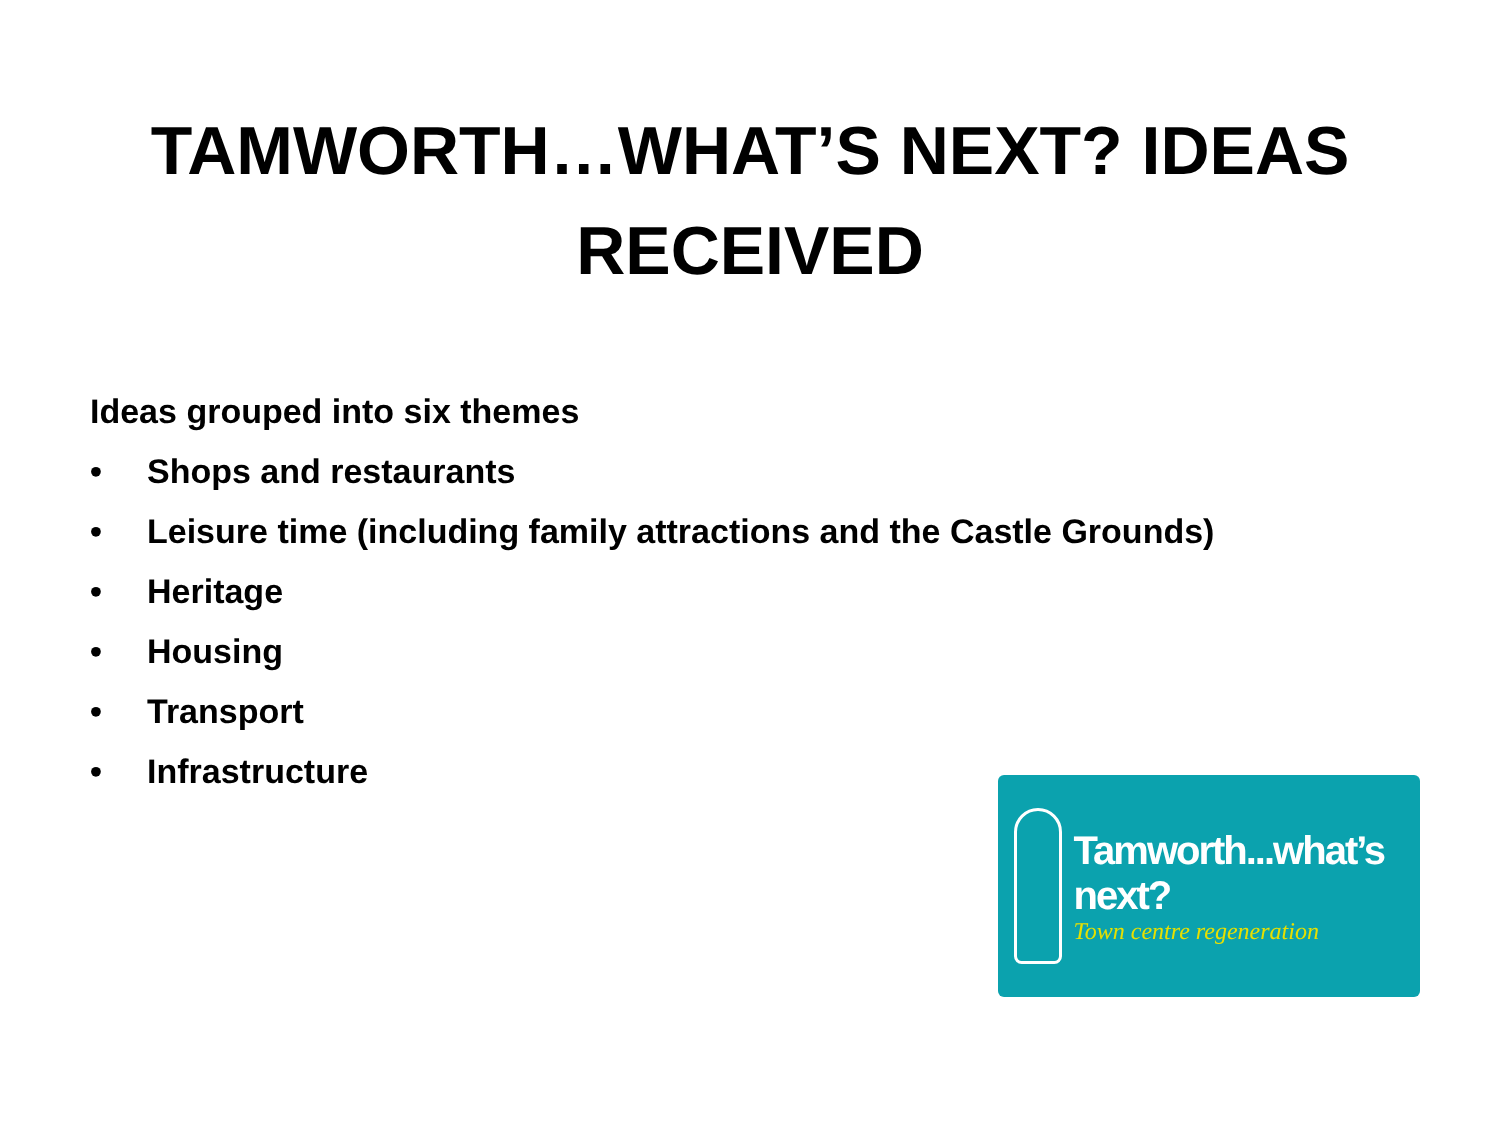TAMWORTH…WHAT’S NEXT? IDEAS
RECEIVED
Ideas grouped into six themes
• Shops and restaurants
• Leisure time (including family attractions and the Castle Grounds)
• Heritage
• Housing
• Transport
• Infrastructure
Tamworth...what’s next?
Town centre regeneration